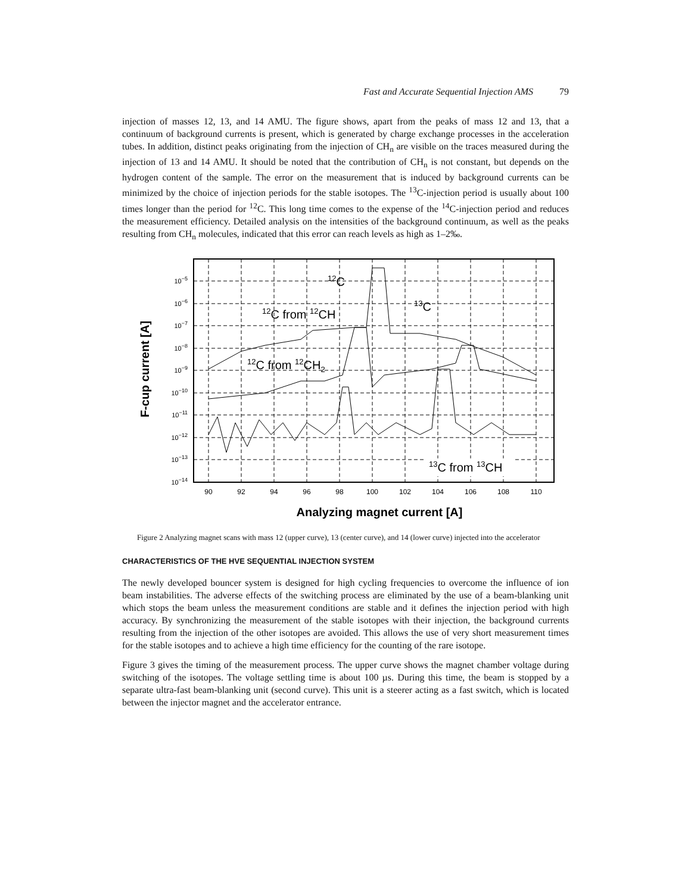Fast and Accurate Sequential Injection AMS 79
injection of masses 12, 13, and 14 AMU. The figure shows, apart from the peaks of mass 12 and 13, that a continuum of background currents is present, which is generated by charge exchange processes in the acceleration tubes. In addition, distinct peaks originating from the injection of CH<sub>n</sub> are visible on the traces measured during the injection of 13 and 14 AMU. It should be noted that the contribution of CH<sub>n</sub> is not constant, but depends on the hydrogen content of the sample. The error on the measurement that is induced by background currents can be minimized by the choice of injection periods for the stable isotopes. The <sup>13</sup>C-injection period is usually about 100 times longer than the period for <sup>12</sup>C. This long time comes to the expense of the <sup>14</sup>C-injection period and reduces the measurement efficiency. Detailed analysis on the intensities of the background continuum, as well as the peaks resulting from CH<sub>n</sub> molecules, indicated that this error can reach levels as high as 1–2‰.
F-cup current [A]
10−5
10−6
10−7
10−8
10−9
10−10
10−11
10−12
10−13
10−14
90
92
94
96
98
100
102
104
106
108
110
12C
13C
12C from 12CH
12C from 12CH2
13C from 13CH
Analyzing magnet current [A]
Figure 2 Analyzing magnet scans with mass 12 (upper curve), 13 (center curve), and 14 (lower curve) injected into the accelerator
CHARACTERISTICS OF THE HVE SEQUENTIAL INJECTION SYSTEM
The newly developed bouncer system is designed for high cycling frequencies to overcome the influence of ion beam instabilities. The adverse effects of the switching process are eliminated by the use of a beam-blanking unit which stops the beam unless the measurement conditions are stable and it defines the injection period with high accuracy. By synchronizing the measurement of the stable isotopes with their injection, the background currents resulting from the injection of the other isotopes are avoided. This allows the use of very short measurement times for the stable isotopes and to achieve a high time efficiency for the counting of the rare isotope.
Figure 3 gives the timing of the measurement process. The upper curve shows the magnet chamber voltage during switching of the isotopes. The voltage settling time is about 100 µs. During this time, the beam is stopped by a separate ultra-fast beam-blanking unit (second curve). This unit is a steerer acting as a fast switch, which is located between the injector magnet and the accelerator entrance.